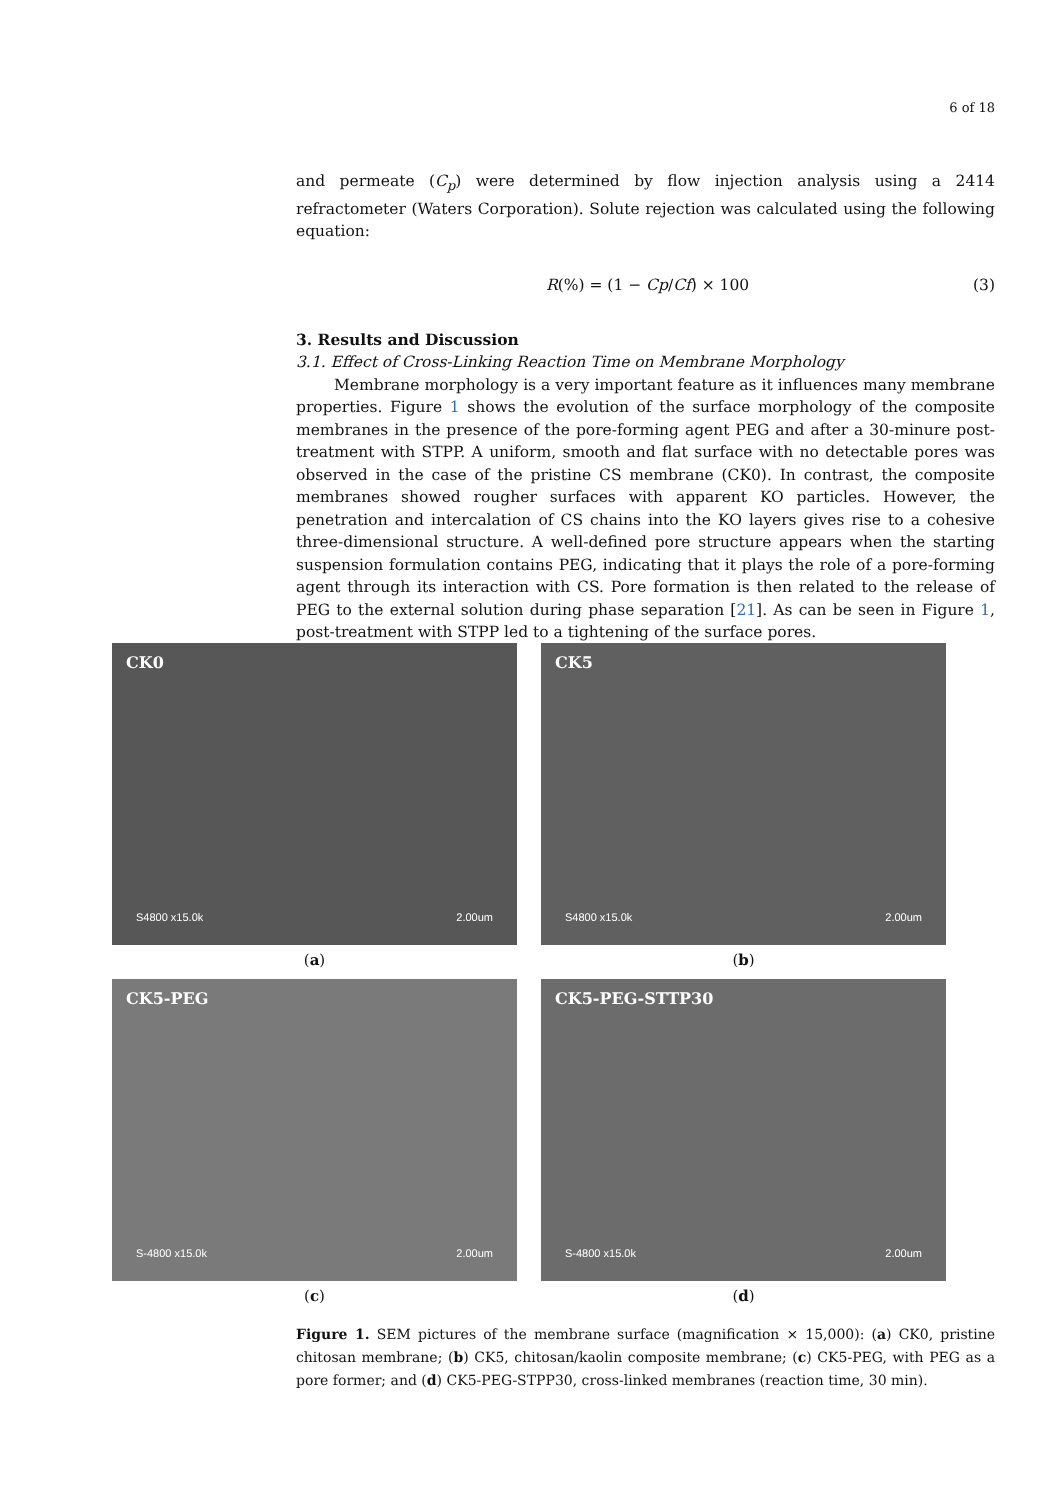6 of 18
and permeate (C<sub>p</sub>) were determined by flow injection analysis using a 2414 refractometer (Waters Corporation). Solute rejection was calculated using the following equation:
R(%) = (1 − Cp/Cf) × 100 (3)
3. Results and Discussion
3.1. Effect of Cross-Linking Reaction Time on Membrane Morphology
Membrane morphology is a very important feature as it influences many membrane properties. Figure 1 shows the evolution of the surface morphology of the composite membranes in the presence of the pore-forming agent PEG and after a 30-minure post-treatment with STPP. A uniform, smooth and flat surface with no detectable pores was observed in the case of the pristine CS membrane (CK0). In contrast, the composite membranes showed rougher surfaces with apparent KO particles. However, the penetration and intercalation of CS chains into the KO layers gives rise to a cohesive three-dimensional structure. A well-defined pore structure appears when the starting suspension formulation contains PEG, indicating that it plays the role of a pore-forming agent through its interaction with CS. Pore formation is then related to the release of PEG to the external solution during phase separation [21]. As can be seen in Figure 1, post-treatment with STPP led to a tightening of the surface pores.
CK0
S4800 x15.0k 2.00um
(a)
CK5
S4800 x15.0k 2.00um
(b)
CK5-PEG
S-4800 x15.0k 2.00um
(c)
CK5-PEG-STTP30
S-4800 x15.0k 2.00um
(d)
Figure 1. SEM pictures of the membrane surface (magnification × 15,000): (a) CK0, pristine chitosan membrane; (b) CK5, chitosan/kaolin composite membrane; (c) CK5-PEG, with PEG as a pore former; and (d) CK5-PEG-STPP30, cross-linked membranes (reaction time, 30 min).